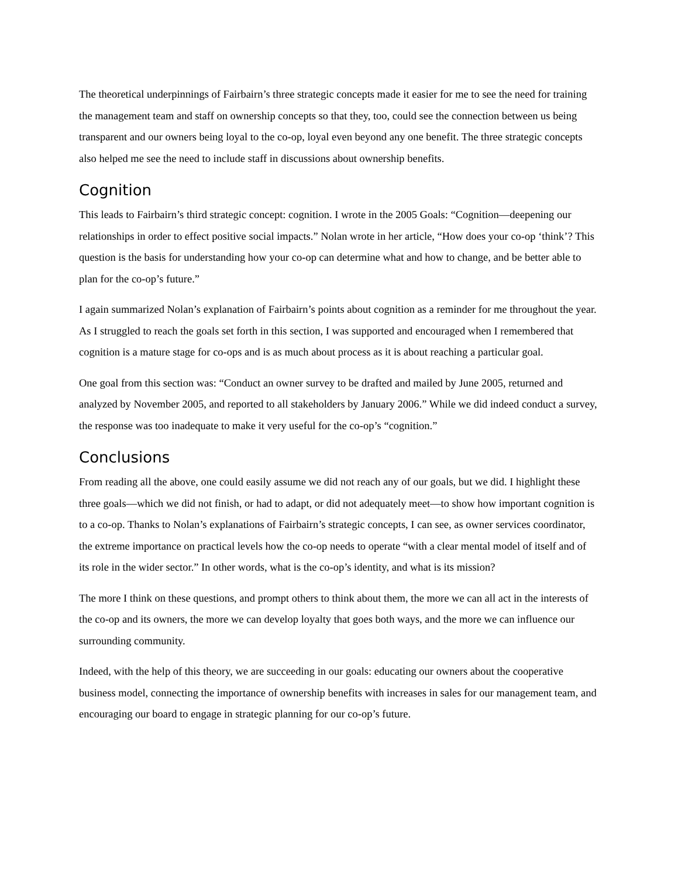The theoretical underpinnings of Fairbairn’s three strategic concepts made it easier for me to see the need for training the management team and staff on ownership concepts so that they, too, could see the connection between us being transparent and our owners being loyal to the co-op, loyal even beyond any one benefit. The three strategic concepts also helped me see the need to include staff in discussions about ownership benefits.
Cognition
This leads to Fairbairn’s third strategic concept: cognition. I wrote in the 2005 Goals: “Cognition—deepening our relationships in order to effect positive social impacts.” Nolan wrote in her article, “How does your co-op ‘think’? This question is the basis for understanding how your co-op can determine what and how to change, and be better able to plan for the co-op’s future.”
I again summarized Nolan’s explanation of Fairbairn’s points about cognition as a reminder for me throughout the year. As I struggled to reach the goals set forth in this section, I was supported and encouraged when I remembered that cognition is a mature stage for co-ops and is as much about process as it is about reaching a particular goal.
One goal from this section was: “Conduct an owner survey to be drafted and mailed by June 2005, returned and analyzed by November 2005, and reported to all stakeholders by January 2006.” While we did indeed conduct a survey, the response was too inadequate to make it very useful for the co-op’s “cognition.”
Conclusions
From reading all the above, one could easily assume we did not reach any of our goals, but we did. I highlight these three goals—which we did not finish, or had to adapt, or did not adequately meet—to show how important cognition is to a co-op. Thanks to Nolan’s explanations of Fairbairn’s strategic concepts, I can see, as owner services coordinator, the extreme importance on practical levels how the co-op needs to operate “with a clear mental model of itself and of its role in the wider sector.” In other words, what is the co-op’s identity, and what is its mission?
The more I think on these questions, and prompt others to think about them, the more we can all act in the interests of the co-op and its owners, the more we can develop loyalty that goes both ways, and the more we can influence our surrounding community.
Indeed, with the help of this theory, we are succeeding in our goals: educating our owners about the cooperative business model, connecting the importance of ownership benefits with increases in sales for our management team, and encouraging our board to engage in strategic planning for our co-op’s future.